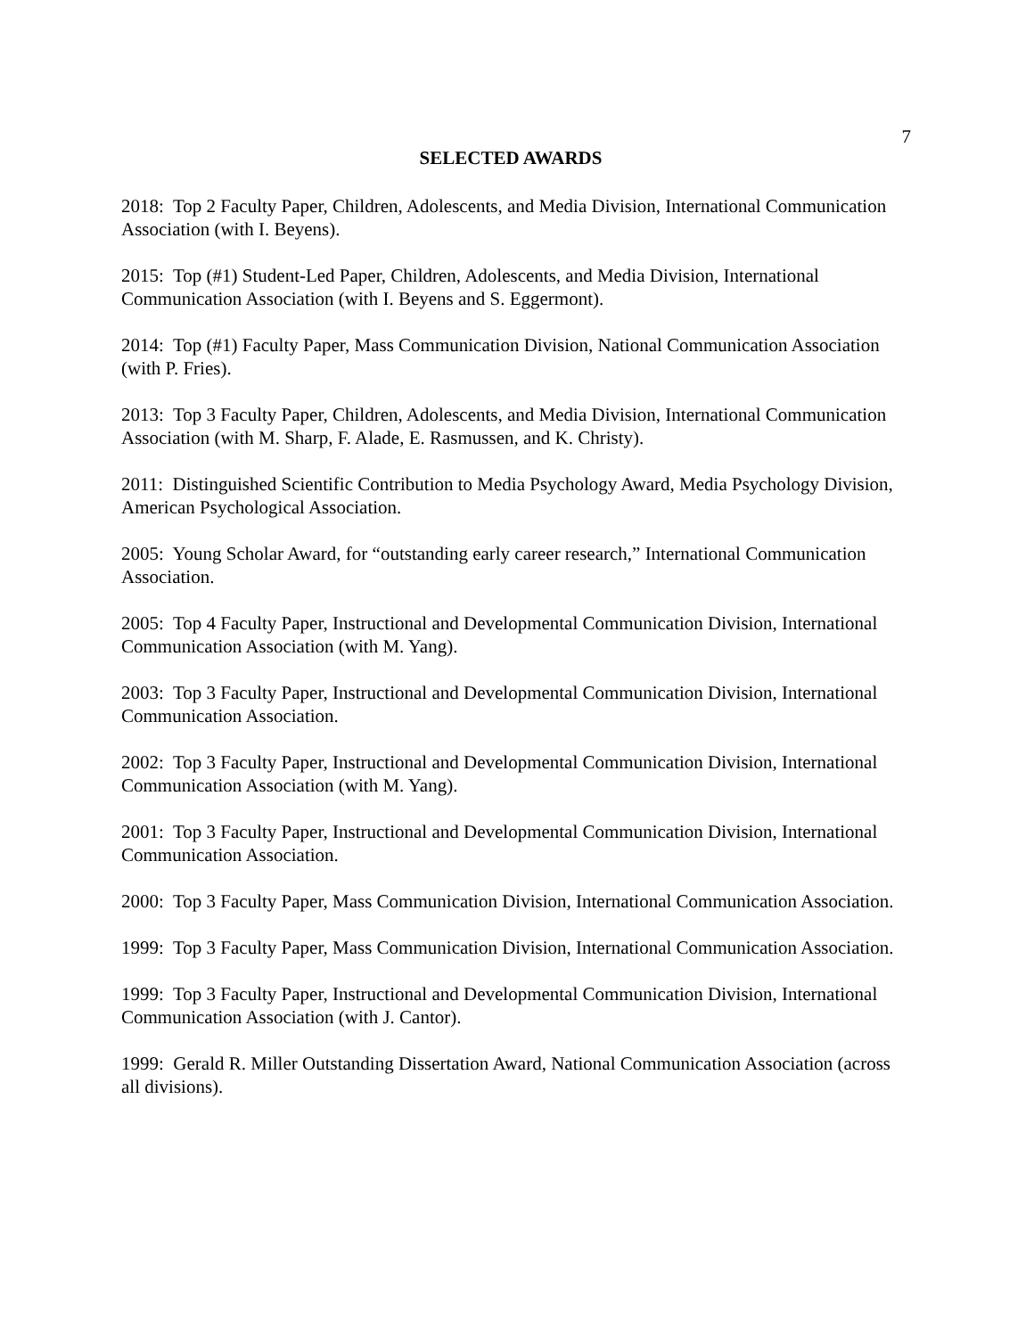7
SELECTED AWARDS
2018: Top 2 Faculty Paper, Children, Adolescents, and Media Division, International Communication Association (with I. Beyens).
2015: Top (#1) Student-Led Paper, Children, Adolescents, and Media Division, International Communication Association (with I. Beyens and S. Eggermont).
2014: Top (#1) Faculty Paper, Mass Communication Division, National Communication Association (with P. Fries).
2013: Top 3 Faculty Paper, Children, Adolescents, and Media Division, International Communication Association (with M. Sharp, F. Alade, E. Rasmussen, and K. Christy).
2011: Distinguished Scientific Contribution to Media Psychology Award, Media Psychology Division, American Psychological Association.
2005: Young Scholar Award, for “outstanding early career research,” International Communication Association.
2005: Top 4 Faculty Paper, Instructional and Developmental Communication Division, International Communication Association (with M. Yang).
2003: Top 3 Faculty Paper, Instructional and Developmental Communication Division, International Communication Association.
2002: Top 3 Faculty Paper, Instructional and Developmental Communication Division, International Communication Association (with M. Yang).
2001: Top 3 Faculty Paper, Instructional and Developmental Communication Division, International Communication Association.
2000: Top 3 Faculty Paper, Mass Communication Division, International Communication Association.
1999: Top 3 Faculty Paper, Mass Communication Division, International Communication Association.
1999: Top 3 Faculty Paper, Instructional and Developmental Communication Division, International Communication Association (with J. Cantor).
1999: Gerald R. Miller Outstanding Dissertation Award, National Communication Association (across all divisions).